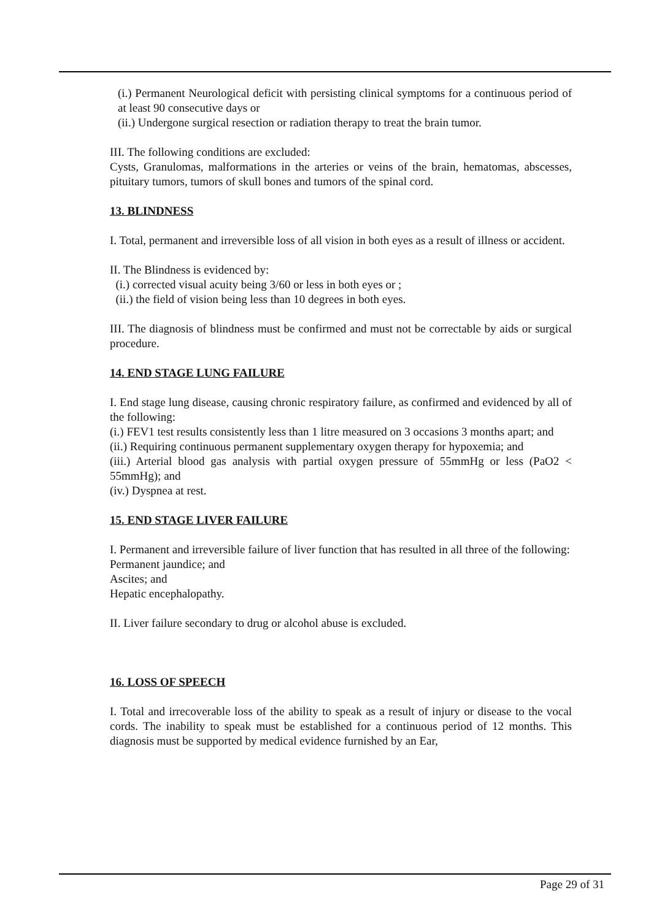(i.) Permanent Neurological deficit with persisting clinical symptoms for a continuous period of at least 90 consecutive days or
(ii.) Undergone surgical resection or radiation therapy to treat the brain tumor.
III. The following conditions are excluded:
Cysts, Granulomas, malformations in the arteries or veins of the brain, hematomas, abscesses, pituitary tumors, tumors of skull bones and tumors of the spinal cord.
13. BLINDNESS
I. Total, permanent and irreversible loss of all vision in both eyes as a result of illness or accident.
II. The Blindness is evidenced by:
(i.) corrected visual acuity being 3/60 or less in both eyes or ;
(ii.) the field of vision being less than 10 degrees in both eyes.
III. The diagnosis of blindness must be confirmed and must not be correctable by aids or surgical procedure.
14. END STAGE LUNG FAILURE
I. End stage lung disease, causing chronic respiratory failure, as confirmed and evidenced by all of the following:
(i.) FEV1 test results consistently less than 1 litre measured on 3 occasions 3 months apart; and
(ii.) Requiring continuous permanent supplementary oxygen therapy for hypoxemia; and
(iii.) Arterial blood gas analysis with partial oxygen pressure of 55mmHg or less (PaO2 < 55mmHg); and
(iv.) Dyspnea at rest.
15. END STAGE LIVER FAILURE
I. Permanent and irreversible failure of liver function that has resulted in all three of the following:
Permanent jaundice; and
Ascites; and
Hepatic encephalopathy.
II. Liver failure secondary to drug or alcohol abuse is excluded.
16. LOSS OF SPEECH
I. Total and irrecoverable loss of the ability to speak as a result of injury or disease to the vocal cords. The inability to speak must be established for a continuous period of 12 months. This diagnosis must be supported by medical evidence furnished by an Ear,
Page 29 of 31